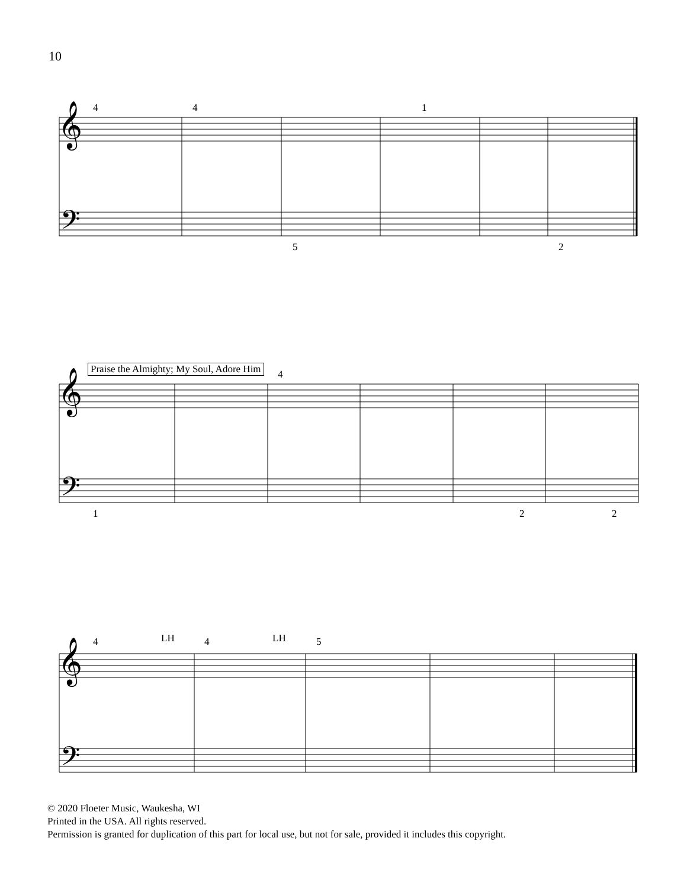10
𝄞
𝄢
4 4 1
5 2
𝄞
𝄢
Praise the Almighty; My Soul, Adore Him
4
1 2 2
𝄞
𝄢
4 LH 4 LH 5
© 2020 Floeter Music, Waukesha, WI
Printed in the USA. All rights reserved.
Permission is granted for duplication of this part for local use, but not for sale, provided it includes this copyright.